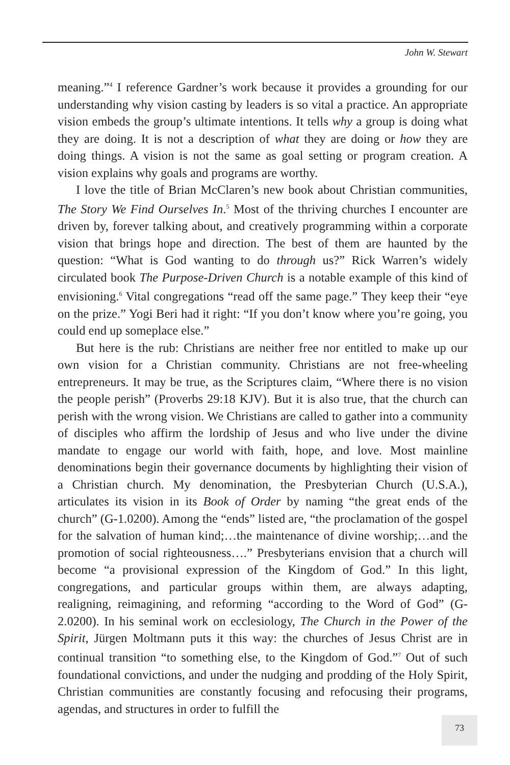John W. Stewart
meaning.”<sup>4</sup> I reference Gardner’s work because it provides a grounding for our understanding why vision casting by leaders is so vital a practice. An appropriate vision embeds the group’s ultimate intentions. It tells why a group is doing what they are doing. It is not a description of what they are doing or how they are doing things. A vision is not the same as goal setting or program creation. A vision explains why goals and programs are worthy.
I love the title of Brian McClaren’s new book about Christian communities, The Story We Find Ourselves In.<sup>5</sup> Most of the thriving churches I encounter are driven by, forever talking about, and creatively programming within a corporate vision that brings hope and direction. The best of them are haunted by the question: “What is God wanting to do through us?” Rick Warren’s widely circulated book The Purpose-Driven Church is a notable example of this kind of envisioning.<sup>6</sup> Vital congregations “read off the same page.” They keep their “eye on the prize.” Yogi Beri had it right: “If you don’t know where you’re going, you could end up someplace else.”
But here is the rub: Christians are neither free nor entitled to make up our own vision for a Christian community. Christians are not free-wheeling entrepreneurs. It may be true, as the Scriptures claim, “Where there is no vision the people perish” (Proverbs 29:18 KJV). But it is also true, that the church can perish with the wrong vision. We Christians are called to gather into a community of disciples who affirm the lordship of Jesus and who live under the divine mandate to engage our world with faith, hope, and love. Most mainline denominations begin their governance documents by highlighting their vision of a Christian church. My denomination, the Presbyterian Church (U.S.A.), articulates its vision in its Book of Order by naming “the great ends of the church” (G-1.0200). Among the “ends” listed are, “the proclamation of the gospel for the salvation of human kind;…the maintenance of divine worship;…and the promotion of social righteousness….” Presbyterians envision that a church will become “a provisional expression of the Kingdom of God.” In this light, congregations, and particular groups within them, are always adapting, realigning, reimagining, and reforming “according to the Word of God” (G-2.0200). In his seminal work on ecclesiology, The Church in the Power of the Spirit, Jürgen Moltmann puts it this way: the churches of Jesus Christ are in continual transition “to something else, to the Kingdom of God.”<sup>7</sup> Out of such foundational convictions, and under the nudging and prodding of the Holy Spirit, Christian communities are constantly focusing and refocusing their programs, agendas, and structures in order to fulfill the
73